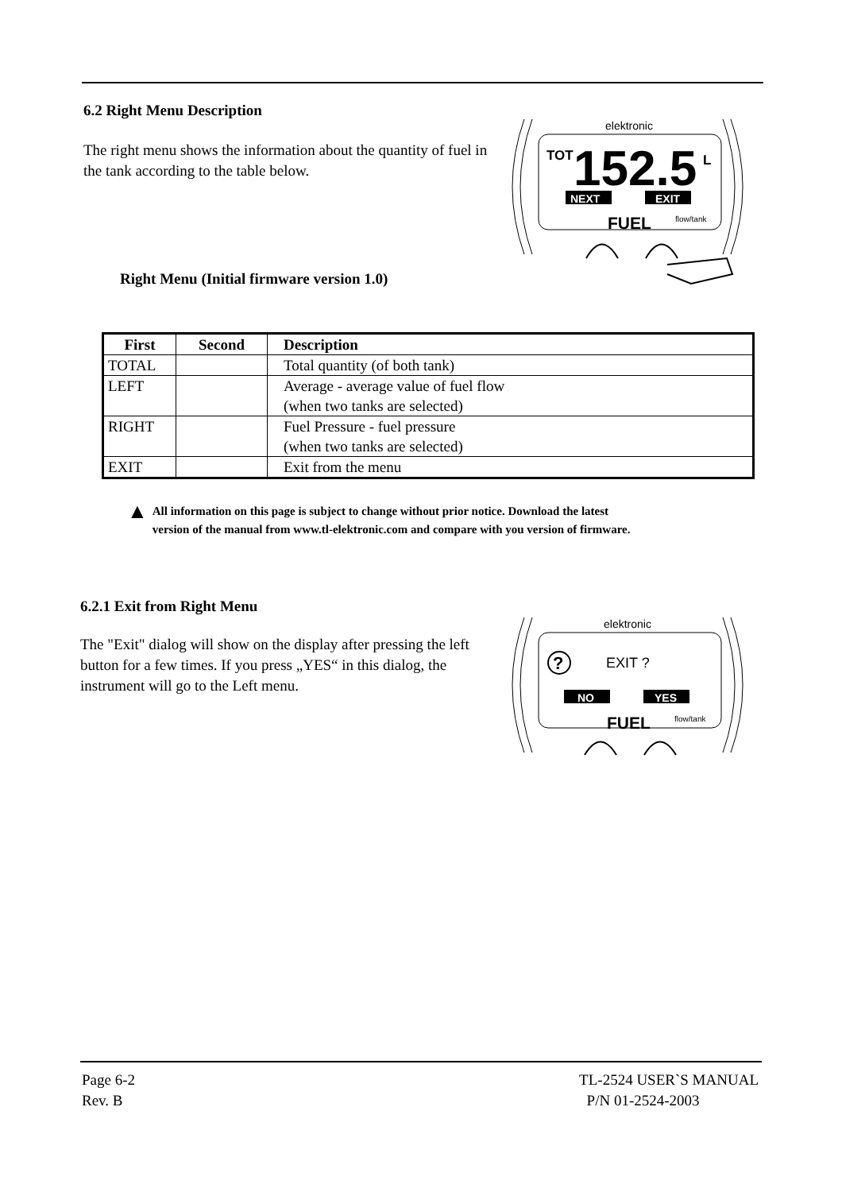6.2 Right Menu Description
The right menu shows the information about the quantity of fuel in the tank according to the table below.
Right Menu (Initial firmware version 1.0)
elektronic
TOT
152.5
L
NEXT
EXIT
FUEL
flow/tank
| First | Second | Description |
| --- | --- | --- |
| TOTAL | | Total quantity (of both tank) |
| LEFT | | Average - average value of fuel flow (when two tanks are selected) |
| RIGHT | | Fuel Pressure - fuel pressure (when two tanks are selected) |
| EXIT | | Exit from the menu |
▲
All information on this page is subject to change without prior notice. Download the latest
version of the manual from www.tl-elektronic.com and compare with you version of firmware.
6.2.1 Exit from Right Menu
The "Exit" dialog will show on the display after pressing the left button for a few times. If you press „YES“ in this dialog, the instrument will go to the Left menu.
elektronic
?
EXIT ?
NO
YES
FUEL
flow/tank
Page 6-2
Rev. B
TL-2524 USER`S MANUAL
P/N 01-2524-2003